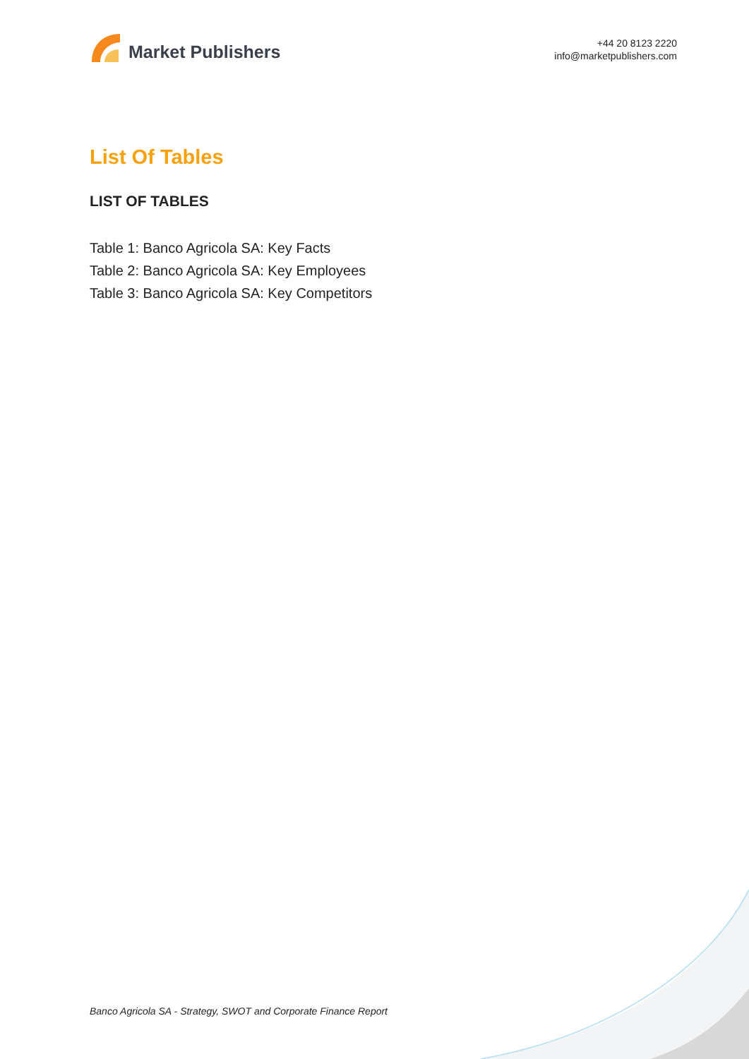Market Publishers
+44 20 8123 2220
info@marketpublishers.com
List Of Tables
LIST OF TABLES
Table 1: Banco Agricola SA: Key Facts
Table 2: Banco Agricola SA: Key Employees
Table 3: Banco Agricola SA: Key Competitors
Banco Agricola SA - Strategy, SWOT and Corporate Finance Report